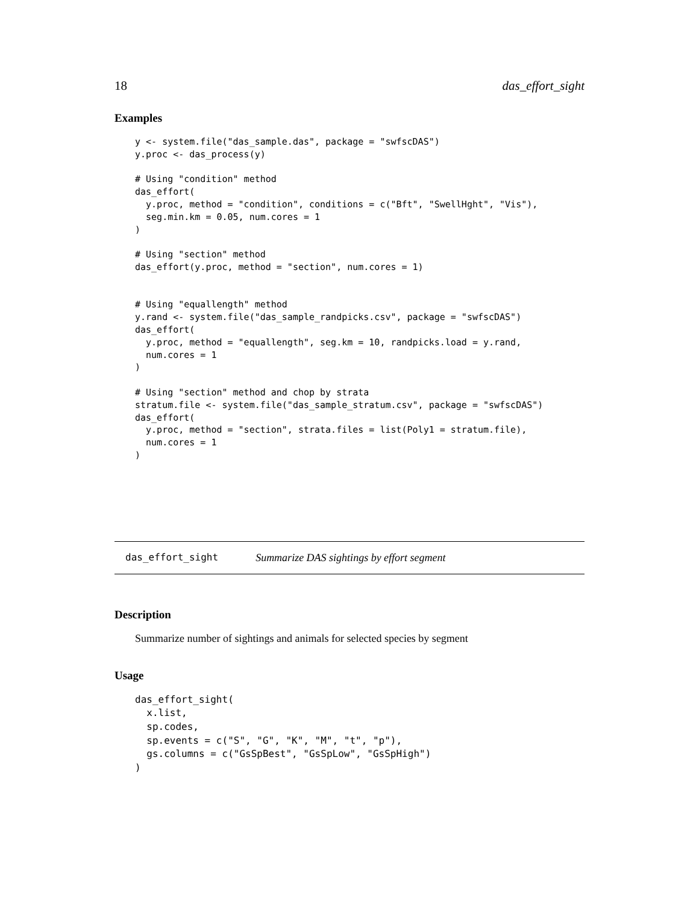18 das_effort_sight
Examples
y <- system.file("das_sample.das", package = "swfscDAS")
y.proc <- das_process(y)

# Using "condition" method
das_effort(
  y.proc, method = "condition", conditions = c("Bft", "SwellHght", "Vis"),
  seg.min.km = 0.05, num.cores = 1
)

# Using "section" method
das_effort(y.proc, method = "section", num.cores = 1)


# Using "equallength" method
y.rand <- system.file("das_sample_randpicks.csv", package = "swfscDAS")
das_effort(
  y.proc, method = "equallength", seg.km = 10, randpicks.load = y.rand,
  num.cores = 1
)

# Using "section" method and chop by strata
stratum.file <- system.file("das_sample_stratum.csv", package = "swfscDAS")
das_effort(
  y.proc, method = "section", strata.files = list(Poly1 = stratum.file),
  num.cores = 1
)
das_effort_sight Summarize DAS sightings by effort segment
Description
Summarize number of sightings and animals for selected species by segment
Usage
das_effort_sight(
  x.list,
  sp.codes,
  sp.events = c("S", "G", "K", "M", "t", "p"),
  gs.columns = c("GsSpBest", "GsSpLow", "GsSpHigh")
)